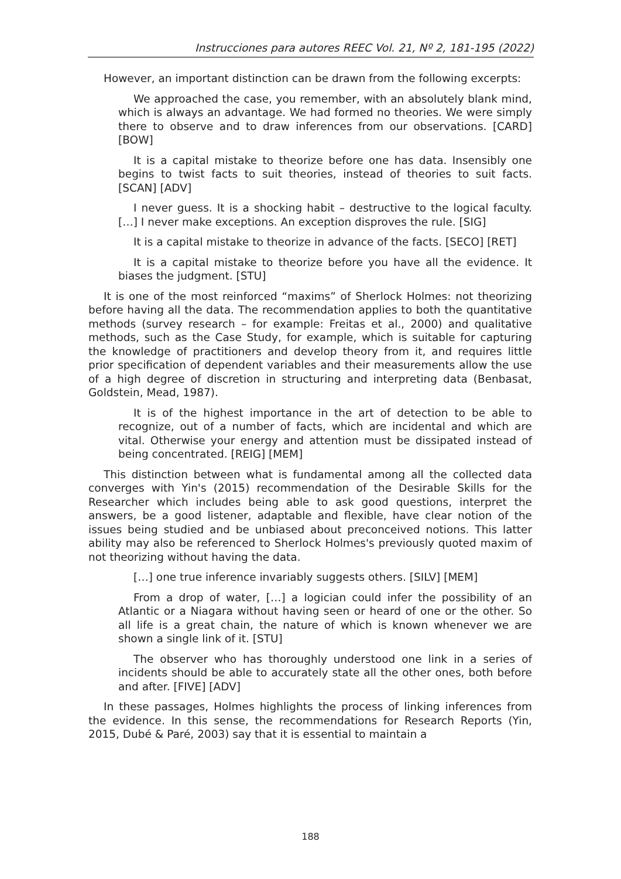Instrucciones para autores REEC Vol. 21, Nº 2, 181-195 (2022)
However, an important distinction can be drawn from the following excerpts:
We approached the case, you remember, with an absolutely blank mind, which is always an advantage. We had formed no theories. We were simply there to observe and to draw inferences from our observations. [CARD] [BOW]
It is a capital mistake to theorize before one has data. Insensibly one begins to twist facts to suit theories, instead of theories to suit facts. [SCAN] [ADV]
I never guess. It is a shocking habit – destructive to the logical faculty. […] I never make exceptions. An exception disproves the rule. [SIG]
It is a capital mistake to theorize in advance of the facts. [SECO] [RET]
It is a capital mistake to theorize before you have all the evidence. It biases the judgment. [STU]
It is one of the most reinforced “maxims” of Sherlock Holmes: not theorizing before having all the data. The recommendation applies to both the quantitative methods (survey research – for example: Freitas et al., 2000) and qualitative methods, such as the Case Study, for example, which is suitable for capturing the knowledge of practitioners and develop theory from it, and requires little prior specification of dependent variables and their measurements allow the use of a high degree of discretion in structuring and interpreting data (Benbasat, Goldstein, Mead, 1987).
It is of the highest importance in the art of detection to be able to recognize, out of a number of facts, which are incidental and which are vital. Otherwise your energy and attention must be dissipated instead of being concentrated. [REIG] [MEM]
This distinction between what is fundamental among all the collected data converges with Yin's (2015) recommendation of the Desirable Skills for the Researcher which includes being able to ask good questions, interpret the answers, be a good listener, adaptable and flexible, have clear notion of the issues being studied and be unbiased about preconceived notions. This latter ability may also be referenced to Sherlock Holmes's previously quoted maxim of not theorizing without having the data.
[…] one true inference invariably suggests others. [SILV] [MEM]
From a drop of water, […] a logician could infer the possibility of an Atlantic or a Niagara without having seen or heard of one or the other. So all life is a great chain, the nature of which is known whenever we are shown a single link of it. [STU]
The observer who has thoroughly understood one link in a series of incidents should be able to accurately state all the other ones, both before and after. [FIVE] [ADV]
In these passages, Holmes highlights the process of linking inferences from the evidence. In this sense, the recommendations for Research Reports (Yin, 2015, Dubé & Paré, 2003) say that it is essential to maintain a
188